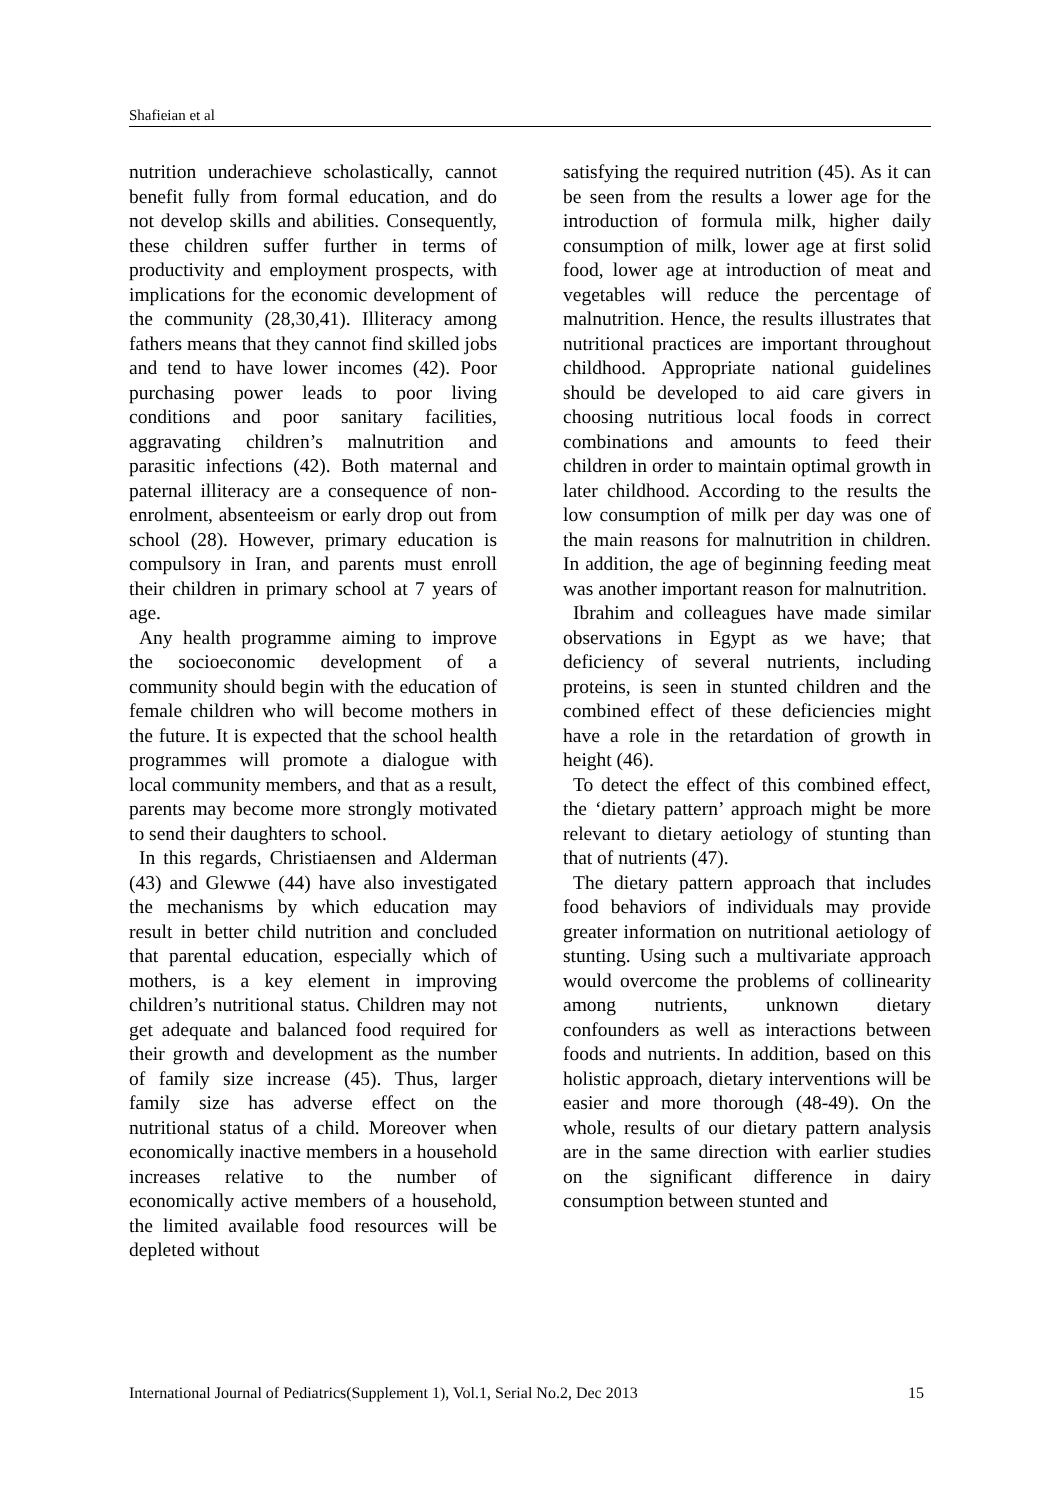Shafieian et al
nutrition underachieve scholastically, cannot benefit fully from formal education, and do not develop skills and abilities. Consequently, these children suffer further in terms of productivity and employment prospects, with implications for the economic development of the community (28,30,41). Illiteracy among fathers means that they cannot find skilled jobs and tend to have lower incomes (42). Poor purchasing power leads to poor living conditions and poor sanitary facilities, aggravating children’s malnutrition and parasitic infections (42). Both maternal and paternal illiteracy are a consequence of non-enrolment, absenteeism or early drop out from school (28). However, primary education is compulsory in Iran, and parents must enroll their children in primary school at 7 years of age.
Any health programme aiming to improve the socioeconomic development of a community should begin with the education of female children who will become mothers in the future. It is expected that the school health programmes will promote a dialogue with local community members, and that as a result, parents may become more strongly motivated to send their daughters to school.
In this regards, Christiaensen and Alderman (43) and Glewwe (44) have also investigated the mechanisms by which education may result in better child nutrition and concluded that parental education, especially which of mothers, is a key element in improving children’s nutritional status. Children may not get adequate and balanced food required for their growth and development as the number of family size increase (45). Thus, larger family size has adverse effect on the nutritional status of a child. Moreover when economically inactive members in a household increases relative to the number of economically active members of a household, the limited available food resources will be depleted without
satisfying the required nutrition (45). As it can be seen from the results a lower age for the introduction of formula milk, higher daily consumption of milk, lower age at first solid food, lower age at introduction of meat and vegetables will reduce the percentage of malnutrition. Hence, the results illustrates that nutritional practices are important throughout childhood. Appropriate national guidelines should be developed to aid care givers in choosing nutritious local foods in correct combinations and amounts to feed their children in order to maintain optimal growth in later childhood. According to the results the low consumption of milk per day was one of the main reasons for malnutrition in children. In addition, the age of beginning feeding meat was another important reason for malnutrition.
Ibrahim and colleagues have made similar observations in Egypt as we have; that deficiency of several nutrients, including proteins, is seen in stunted children and the combined effect of these deficiencies might have a role in the retardation of growth in height (46).
To detect the effect of this combined effect, the ‘dietary pattern’ approach might be more relevant to dietary aetiology of stunting than that of nutrients (47).
The dietary pattern approach that includes food behaviors of individuals may provide greater information on nutritional aetiology of stunting. Using such a multivariate approach would overcome the problems of collinearity among nutrients, unknown dietary confounders as well as interactions between foods and nutrients. In addition, based on this holistic approach, dietary interventions will be easier and more thorough (48-49). On the whole, results of our dietary pattern analysis are in the same direction with earlier studies on the significant difference in dairy consumption between stunted and
International Journal of Pediatrics(Supplement 1), Vol.1, Serial No.2, Dec 2013 15